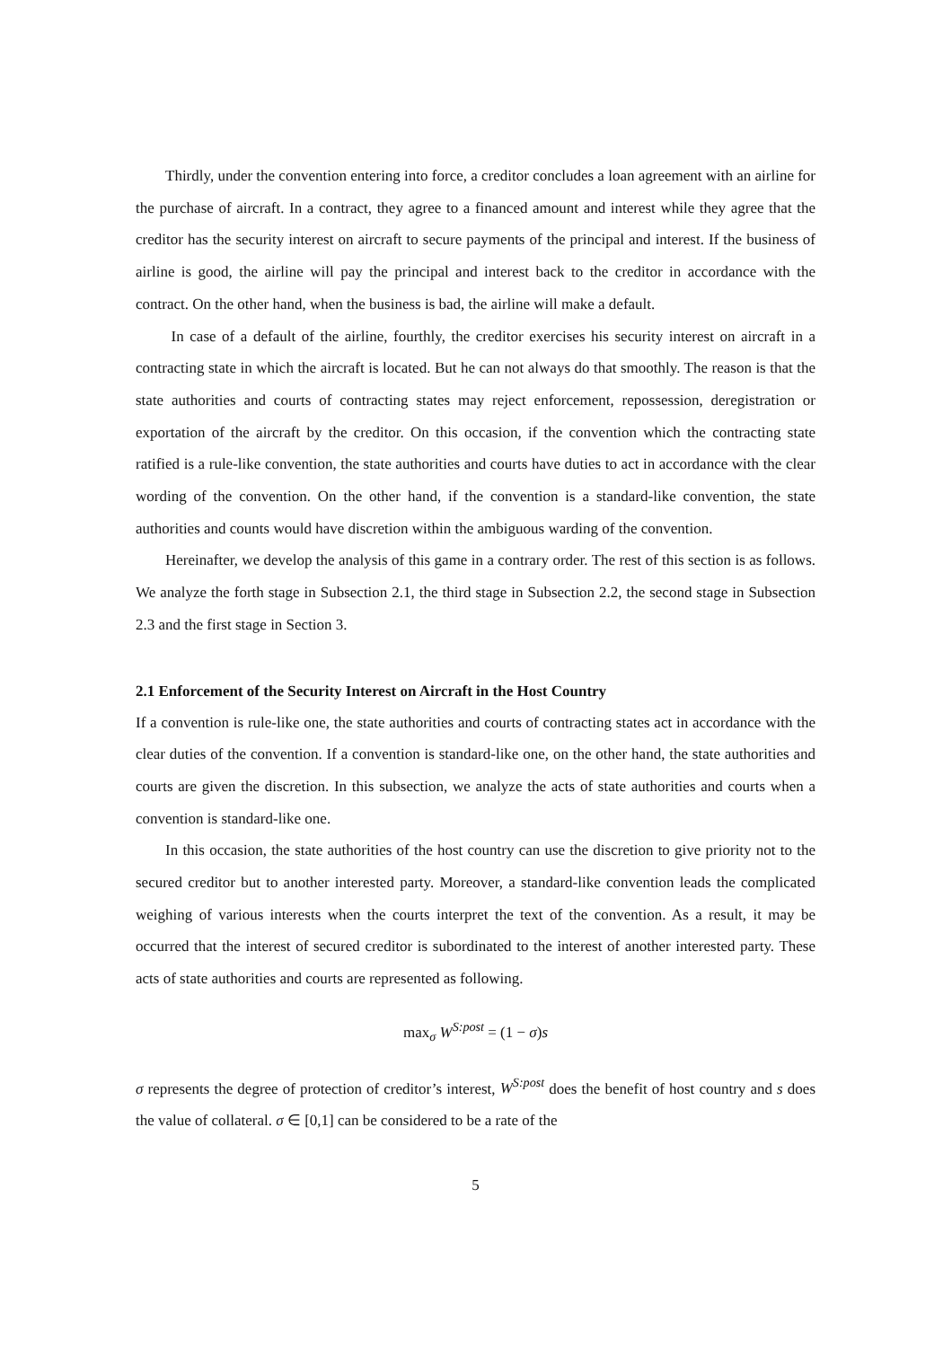Thirdly, under the convention entering into force, a creditor concludes a loan agreement with an airline for the purchase of aircraft. In a contract, they agree to a financed amount and interest while they agree that the creditor has the security interest on aircraft to secure payments of the principal and interest. If the business of airline is good, the airline will pay the principal and interest back to the creditor in accordance with the contract. On the other hand, when the business is bad, the airline will make a default.
In case of a default of the airline, fourthly, the creditor exercises his security interest on aircraft in a contracting state in which the aircraft is located. But he can not always do that smoothly. The reason is that the state authorities and courts of contracting states may reject enforcement, repossession, deregistration or exportation of the aircraft by the creditor. On this occasion, if the convention which the contracting state ratified is a rule-like convention, the state authorities and courts have duties to act in accordance with the clear wording of the convention. On the other hand, if the convention is a standard-like convention, the state authorities and counts would have discretion within the ambiguous warding of the convention.
Hereinafter, we develop the analysis of this game in a contrary order. The rest of this section is as follows. We analyze the forth stage in Subsection 2.1, the third stage in Subsection 2.2, the second stage in Subsection 2.3 and the first stage in Section 3.
2.1 Enforcement of the Security Interest on Aircraft in the Host Country
If a convention is rule-like one, the state authorities and courts of contracting states act in accordance with the clear duties of the convention. If a convention is standard-like one, on the other hand, the state authorities and courts are given the discretion. In this subsection, we analyze the acts of state authorities and courts when a convention is standard-like one.
In this occasion, the state authorities of the host country can use the discretion to give priority not to the secured creditor but to another interested party. Moreover, a standard-like convention leads the complicated weighing of various interests when the courts interpret the text of the convention. As a result, it may be occurred that the interest of secured creditor is subordinated to the interest of another interested party. These acts of state authorities and courts are represented as following.
max<sub>σ</sub> W<sup>S:post</sup> = (1 − σ) s
σ represents the degree of protection of creditor’s interest, W<sup>S:post</sup> does the benefit of host country and s does the value of collateral. σ ∈ [0,1] can be considered to be a rate of the
5